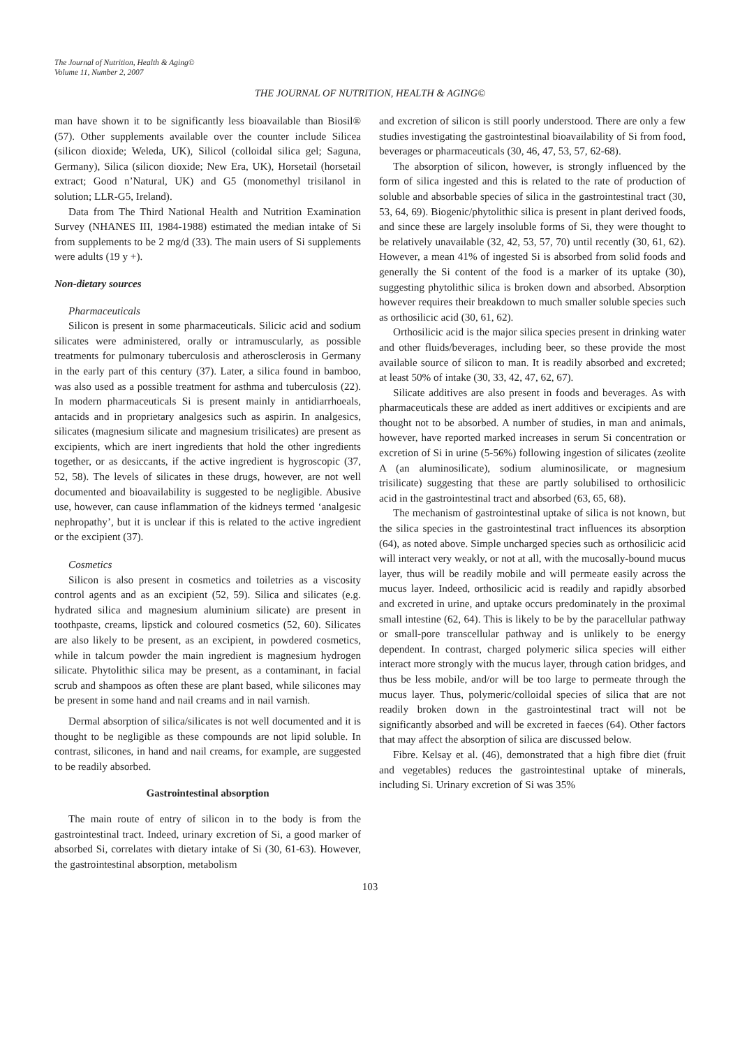The Journal of Nutrition, Health & Aging©
Volume 11, Number 2, 2007
THE JOURNAL OF NUTRITION, HEALTH & AGING©
man have shown it to be significantly less bioavailable than Biosil® (57). Other supplements available over the counter include Silicea (silicon dioxide; Weleda, UK), Silicol (colloidal silica gel; Saguna, Germany), Silica (silicon dioxide; New Era, UK), Horsetail (horsetail extract; Good n’Natural, UK) and G5 (monomethyl trisilanol in solution; LLR-G5, Ireland).
Data from The Third National Health and Nutrition Examination Survey (NHANES III, 1984-1988) estimated the median intake of Si from supplements to be 2 mg/d (33). The main users of Si supplements were adults (19 y +).
Non-dietary sources
Pharmaceuticals
Silicon is present in some pharmaceuticals. Silicic acid and sodium silicates were administered, orally or intramuscularly, as possible treatments for pulmonary tuberculosis and atherosclerosis in Germany in the early part of this century (37). Later, a silica found in bamboo, was also used as a possible treatment for asthma and tuberculosis (22). In modern pharmaceuticals Si is present mainly in antidiarrhoeals, antacids and in proprietary analgesics such as aspirin. In analgesics, silicates (magnesium silicate and magnesium trisilicates) are present as excipients, which are inert ingredients that hold the other ingredients together, or as desiccants, if the active ingredient is hygroscopic (37, 52, 58). The levels of silicates in these drugs, however, are not well documented and bioavailability is suggested to be negligible. Abusive use, however, can cause inflammation of the kidneys termed ‘analgesic nephropathy’, but it is unclear if this is related to the active ingredient or the excipient (37).
Cosmetics
Silicon is also present in cosmetics and toiletries as a viscosity control agents and as an excipient (52, 59). Silica and silicates (e.g. hydrated silica and magnesium aluminium silicate) are present in toothpaste, creams, lipstick and coloured cosmetics (52, 60). Silicates are also likely to be present, as an excipient, in powdered cosmetics, while in talcum powder the main ingredient is magnesium hydrogen silicate. Phytolithic silica may be present, as a contaminant, in facial scrub and shampoos as often these are plant based, while silicones may be present in some hand and nail creams and in nail varnish.
Dermal absorption of silica/silicates is not well documented and it is thought to be negligible as these compounds are not lipid soluble. In contrast, silicones, in hand and nail creams, for example, are suggested to be readily absorbed.
Gastrointestinal absorption
The main route of entry of silicon in to the body is from the gastrointestinal tract. Indeed, urinary excretion of Si, a good marker of absorbed Si, correlates with dietary intake of Si (30, 61-63). However, the gastrointestinal absorption, metabolism
and excretion of silicon is still poorly understood. There are only a few studies investigating the gastrointestinal bioavailability of Si from food, beverages or pharmaceuticals (30, 46, 47, 53, 57, 62-68).
The absorption of silicon, however, is strongly influenced by the form of silica ingested and this is related to the rate of production of soluble and absorbable species of silica in the gastrointestinal tract (30, 53, 64, 69). Biogenic/phytolithic silica is present in plant derived foods, and since these are largely insoluble forms of Si, they were thought to be relatively unavailable (32, 42, 53, 57, 70) until recently (30, 61, 62). However, a mean 41% of ingested Si is absorbed from solid foods and generally the Si content of the food is a marker of its uptake (30), suggesting phytolithic silica is broken down and absorbed. Absorption however requires their breakdown to much smaller soluble species such as orthosilicic acid (30, 61, 62).
Orthosilicic acid is the major silica species present in drinking water and other fluids/beverages, including beer, so these provide the most available source of silicon to man. It is readily absorbed and excreted; at least 50% of intake (30, 33, 42, 47, 62, 67).
Silicate additives are also present in foods and beverages. As with pharmaceuticals these are added as inert additives or excipients and are thought not to be absorbed. A number of studies, in man and animals, however, have reported marked increases in serum Si concentration or excretion of Si in urine (5-56%) following ingestion of silicates (zeolite A (an aluminosilicate), sodium aluminosilicate, or magnesium trisilicate) suggesting that these are partly solubilised to orthosilicic acid in the gastrointestinal tract and absorbed (63, 65, 68).
The mechanism of gastrointestinal uptake of silica is not known, but the silica species in the gastrointestinal tract influences its absorption (64), as noted above. Simple uncharged species such as orthosilicic acid will interact very weakly, or not at all, with the mucosally-bound mucus layer, thus will be readily mobile and will permeate easily across the mucus layer. Indeed, orthosilicic acid is readily and rapidly absorbed and excreted in urine, and uptake occurs predominately in the proximal small intestine (62, 64). This is likely to be by the paracellular pathway or small-pore transcellular pathway and is unlikely to be energy dependent. In contrast, charged polymeric silica species will either interact more strongly with the mucus layer, through cation bridges, and thus be less mobile, and/or will be too large to permeate through the mucus layer. Thus, polymeric/colloidal species of silica that are not readily broken down in the gastrointestinal tract will not be significantly absorbed and will be excreted in faeces (64). Other factors that may affect the absorption of silica are discussed below.
Fibre. Kelsay et al. (46), demonstrated that a high fibre diet (fruit and vegetables) reduces the gastrointestinal uptake of minerals, including Si. Urinary excretion of Si was 35%
103